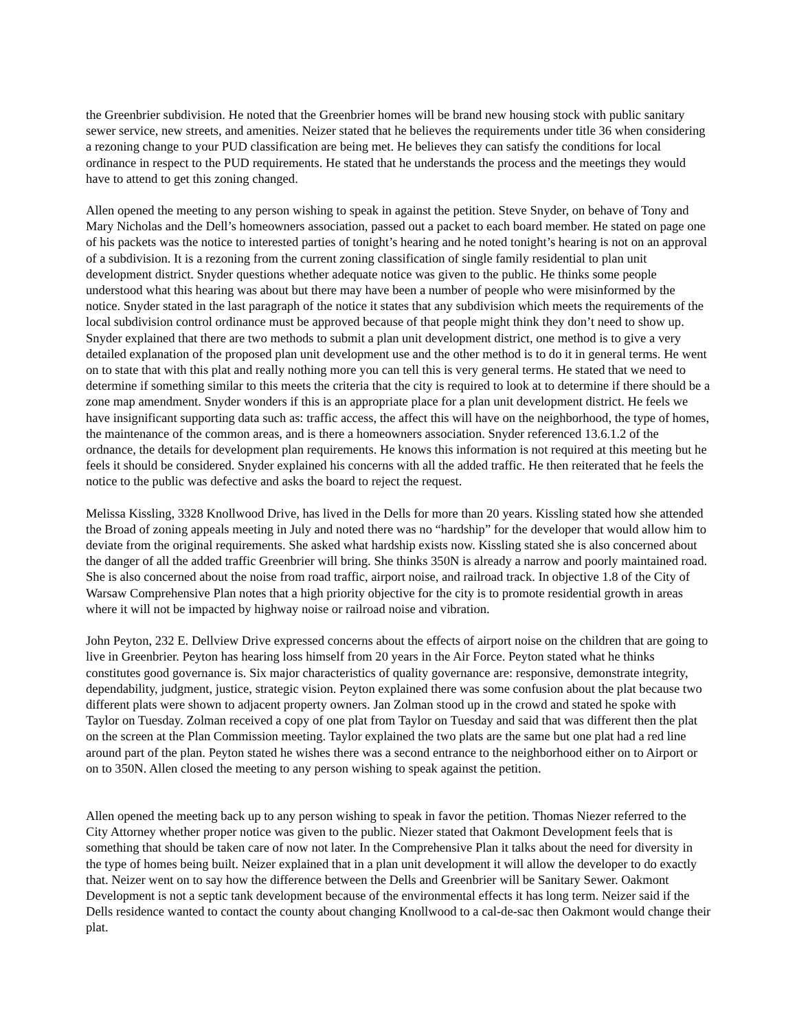the Greenbrier subdivision. He noted that the Greenbrier homes will be brand new housing stock with public sanitary sewer service, new streets, and amenities. Neizer stated that he believes the requirements under title 36 when considering a rezoning change to your PUD classification are being met. He believes they can satisfy the conditions for local ordinance in respect to the PUD requirements. He stated that he understands the process and the meetings they would have to attend to get this zoning changed.
Allen opened the meeting to any person wishing to speak in against the petition. Steve Snyder, on behave of Tony and Mary Nicholas and the Dell’s homeowners association, passed out a packet to each board member. He stated on page one of his packets was the notice to interested parties of tonight’s hearing and he noted tonight’s hearing is not on an approval of a subdivision. It is a rezoning from the current zoning classification of single family residential to plan unit development district. Snyder questions whether adequate notice was given to the public. He thinks some people understood what this hearing was about but there may have been a number of people who were misinformed by the notice. Snyder stated in the last paragraph of the notice it states that any subdivision which meets the requirements of the local subdivision control ordinance must be approved because of that people might think they don’t need to show up. Snyder explained that there are two methods to submit a plan unit development district, one method is to give a very detailed explanation of the proposed plan unit development use and the other method is to do it in general terms. He went on to state that with this plat and really nothing more you can tell this is very general terms. He stated that we need to determine if something similar to this meets the criteria that the city is required to look at to determine if there should be a zone map amendment. Snyder wonders if this is an appropriate place for a plan unit development district. He feels we have insignificant supporting data such as: traffic access, the affect this will have on the neighborhood, the type of homes, the maintenance of the common areas, and is there a homeowners association. Snyder referenced 13.6.1.2 of the ordnance, the details for development plan requirements. He knows this information is not required at this meeting but he feels it should be considered. Snyder explained his concerns with all the added traffic. He then reiterated that he feels the notice to the public was defective and asks the board to reject the request.
Melissa Kissling, 3328 Knollwood Drive, has lived in the Dells for more than 20 years. Kissling stated how she attended the Broad of zoning appeals meeting in July and noted there was no “hardship” for the developer that would allow him to deviate from the original requirements. She asked what hardship exists now. Kissling stated she is also concerned about the danger of all the added traffic Greenbrier will bring. She thinks 350N is already a narrow and poorly maintained road. She is also concerned about the noise from road traffic, airport noise, and railroad track. In objective 1.8 of the City of Warsaw Comprehensive Plan notes that a high priority objective for the city is to promote residential growth in areas where it will not be impacted by highway noise or railroad noise and vibration.
John Peyton, 232 E. Dellview Drive expressed concerns about the effects of airport noise on the children that are going to live in Greenbrier. Peyton has hearing loss himself from 20 years in the Air Force. Peyton stated what he thinks constitutes good governance is. Six major characteristics of quality governance are: responsive, demonstrate integrity, dependability, judgment, justice, strategic vision. Peyton explained there was some confusion about the plat because two different plats were shown to adjacent property owners. Jan Zolman stood up in the crowd and stated he spoke with Taylor on Tuesday. Zolman received a copy of one plat from Taylor on Tuesday and said that was different then the plat on the screen at the Plan Commission meeting. Taylor explained the two plats are the same but one plat had a red line around part of the plan. Peyton stated he wishes there was a second entrance to the neighborhood either on to Airport or on to 350N. Allen closed the meeting to any person wishing to speak against the petition.
Allen opened the meeting back up to any person wishing to speak in favor the petition. Thomas Niezer referred to the City Attorney whether proper notice was given to the public. Niezer stated that Oakmont Development feels that is something that should be taken care of now not later. In the Comprehensive Plan it talks about the need for diversity in the type of homes being built. Neizer explained that in a plan unit development it will allow the developer to do exactly that. Neizer went on to say how the difference between the Dells and Greenbrier will be Sanitary Sewer. Oakmont Development is not a septic tank development because of the environmental effects it has long term. Neizer said if the Dells residence wanted to contact the county about changing Knollwood to a cal-de-sac then Oakmont would change their plat.